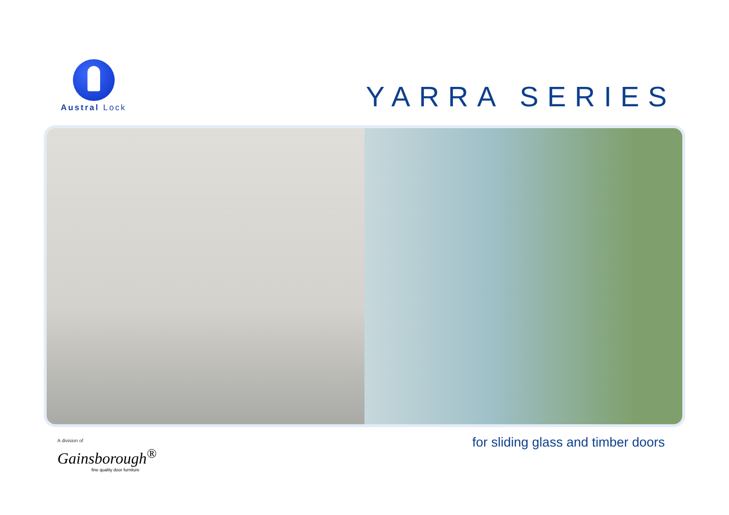Austral Lock
YARRA SERIES
A division of
Gainsborough<sup>®</sup>
fine quality door furniture
for sliding glass and timber doors